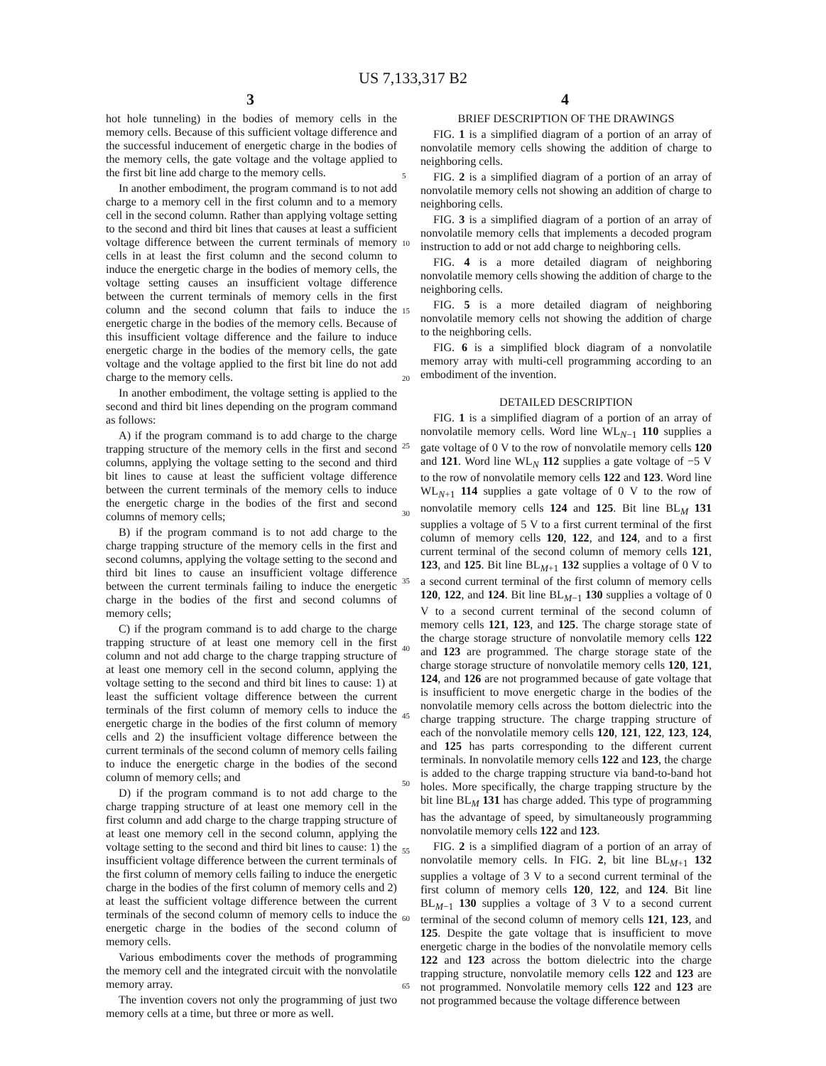US 7,133,317 B2
3 4
hot hole tunneling) in the bodies of memory cells in the memory cells. Because of this sufficient voltage difference and the successful inducement of energetic charge in the bodies of the memory cells, the gate voltage and the voltage applied to the first bit line add charge to the memory cells.
In another embodiment, the program command is to not add charge to a memory cell in the first column and to a memory cell in the second column. Rather than applying voltage setting to the second and third bit lines that causes at least a sufficient voltage difference between the current terminals of memory cells in at least the first column and the second column to induce the energetic charge in the bodies of memory cells, the voltage setting causes an insufficient voltage difference between the current terminals of memory cells in the first column and the second column that fails to induce the energetic charge in the bodies of the memory cells. Because of this insufficient voltage difference and the failure to induce energetic charge in the bodies of the memory cells, the gate voltage and the voltage applied to the first bit line do not add charge to the memory cells.
In another embodiment, the voltage setting is applied to the second and third bit lines depending on the program command as follows:
A) if the program command is to add charge to the charge trapping structure of the memory cells in the first and second columns, applying the voltage setting to the second and third bit lines to cause at least the sufficient voltage difference between the current terminals of the memory cells to induce the energetic charge in the bodies of the first and second columns of memory cells;
B) if the program command is to not add charge to the charge trapping structure of the memory cells in the first and second columns, applying the voltage setting to the second and third bit lines to cause an insufficient voltage difference between the current terminals failing to induce the energetic charge in the bodies of the first and second columns of memory cells;
C) if the program command is to add charge to the charge trapping structure of at least one memory cell in the first column and not add charge to the charge trapping structure of at least one memory cell in the second column, applying the voltage setting to the second and third bit lines to cause: 1) at least the sufficient voltage difference between the current terminals of the first column of memory cells to induce the energetic charge in the bodies of the first column of memory cells and 2) the insufficient voltage difference between the current terminals of the second column of memory cells failing to induce the energetic charge in the bodies of the second column of memory cells; and
D) if the program command is to not add charge to the charge trapping structure of at least one memory cell in the first column and add charge to the charge trapping structure of at least one memory cell in the second column, applying the voltage setting to the second and third bit lines to cause: 1) the insufficient voltage difference between the current terminals of the first column of memory cells failing to induce the energetic charge in the bodies of the first column of memory cells and 2) at least the sufficient voltage difference between the current terminals of the second column of memory cells to induce the energetic charge in the bodies of the second column of memory cells.
Various embodiments cover the methods of programming the memory cell and the integrated circuit with the nonvolatile memory array.
The invention covers not only the programming of just two memory cells at a time, but three or more as well.
BRIEF DESCRIPTION OF THE DRAWINGS
FIG. 1 is a simplified diagram of a portion of an array of nonvolatile memory cells showing the addition of charge to neighboring cells.
FIG. 2 is a simplified diagram of a portion of an array of nonvolatile memory cells not showing an addition of charge to neighboring cells.
FIG. 3 is a simplified diagram of a portion of an array of nonvolatile memory cells that implements a decoded program instruction to add or not add charge to neighboring cells.
FIG. 4 is a more detailed diagram of neighboring nonvolatile memory cells showing the addition of charge to the neighboring cells.
FIG. 5 is a more detailed diagram of neighboring nonvolatile memory cells not showing the addition of charge to the neighboring cells.
FIG. 6 is a simplified block diagram of a nonvolatile memory array with multi-cell programming according to an embodiment of the invention.
DETAILED DESCRIPTION
FIG. 1 is a simplified diagram of a portion of an array of nonvolatile memory cells. Word line WL<sub>N−1</sub> 110 supplies a gate voltage of 0 V to the row of nonvolatile memory cells 120 and 121. Word line WL<sub>N</sub> 112 supplies a gate voltage of −5 V to the row of nonvolatile memory cells 122 and 123. Word line WL<sub>N+1</sub> 114 supplies a gate voltage of 0 V to the row of nonvolatile memory cells 124 and 125. Bit line BL<sub>M</sub> 131 supplies a voltage of 5 V to a first current terminal of the first column of memory cells 120, 122, and 124, and to a first current terminal of the second column of memory cells 121, 123, and 125. Bit line BL<sub>M+1</sub> 132 supplies a voltage of 0 V to a second current terminal of the first column of memory cells 120, 122, and 124. Bit line BL<sub>M−1</sub> 130 supplies a voltage of 0 V to a second current terminal of the second column of memory cells 121, 123, and 125. The charge storage state of the charge storage structure of nonvolatile memory cells 122 and 123 are programmed. The charge storage state of the charge storage structure of nonvolatile memory cells 120, 121, 124, and 126 are not programmed because of gate voltage that is insufficient to move energetic charge in the bodies of the nonvolatile memory cells across the bottom dielectric into the charge trapping structure. The charge trapping structure of each of the nonvolatile memory cells 120, 121, 122, 123, 124, and 125 has parts corresponding to the different current terminals. In nonvolatile memory cells 122 and 123, the charge is added to the charge trapping structure via band-to-band hot holes. More specifically, the charge trapping structure by the bit line BL<sub>M</sub> 131 has charge added. This type of programming has the advantage of speed, by simultaneously programming nonvolatile memory cells 122 and 123.
FIG. 2 is a simplified diagram of a portion of an array of nonvolatile memory cells. In FIG. 2, bit line BL<sub>M+1</sub> 132 supplies a voltage of 3 V to a second current terminal of the first column of memory cells 120, 122, and 124. Bit line BL<sub>M−1</sub> 130 supplies a voltage of 3 V to a second current terminal of the second column of memory cells 121, 123, and 125. Despite the gate voltage that is insufficient to move energetic charge in the bodies of the nonvolatile memory cells 122 and 123 across the bottom dielectric into the charge trapping structure, nonvolatile memory cells 122 and 123 are not programmed. Nonvolatile memory cells 122 and 123 are not programmed because the voltage difference between
5
10
15
20
25
30
35
40
45
50
55
60
65